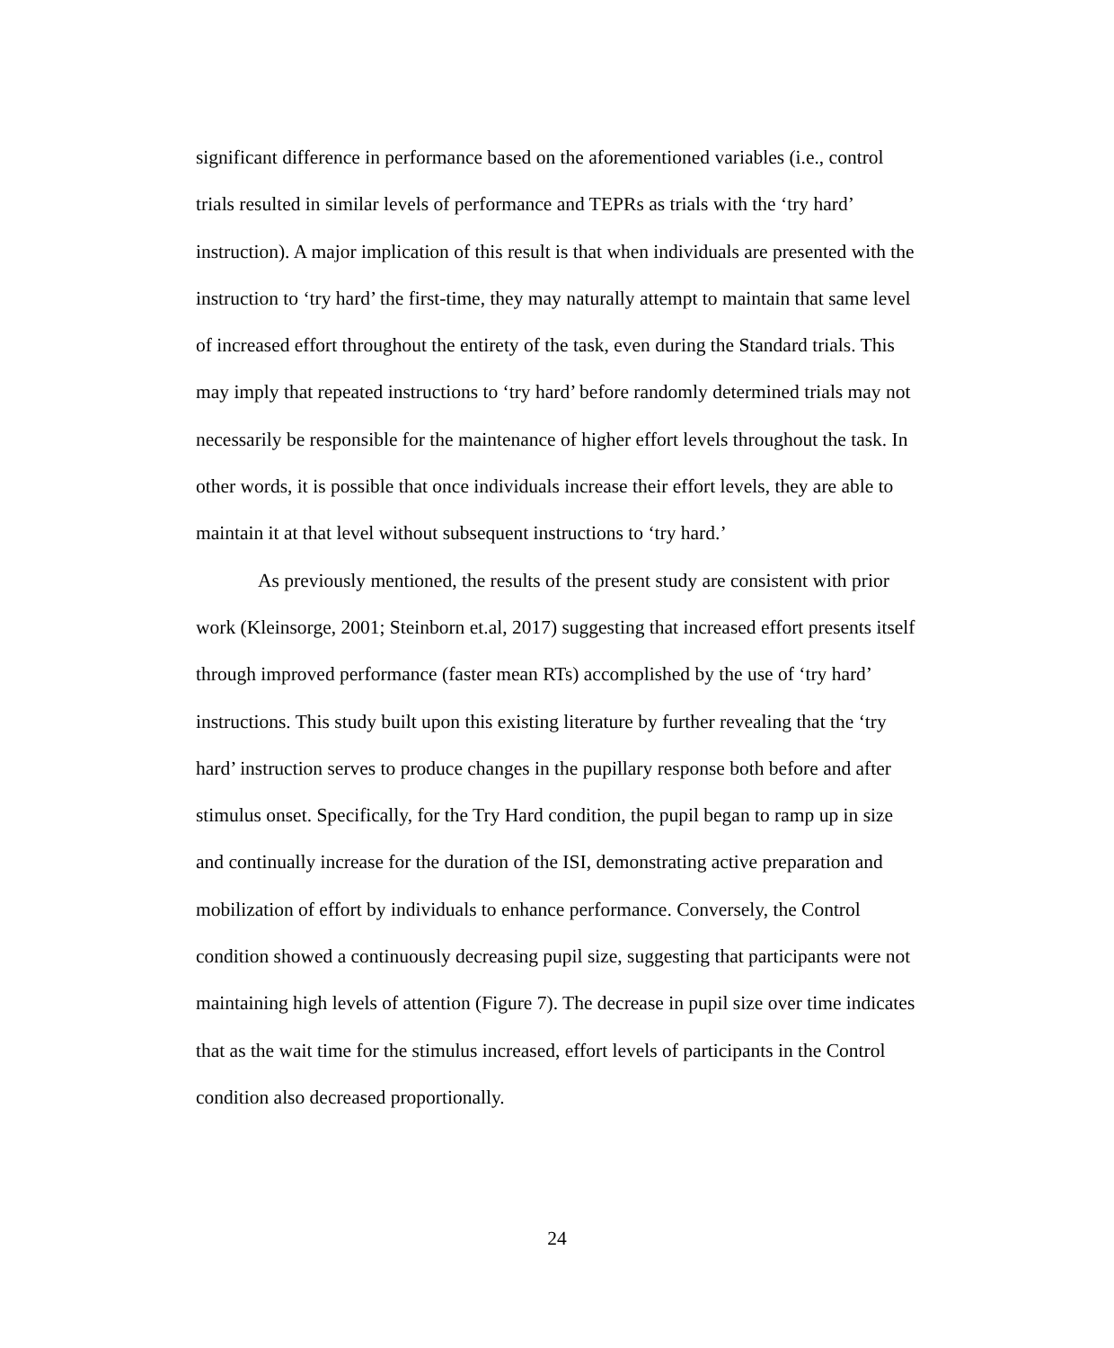significant difference in performance based on the aforementioned variables (i.e., control trials resulted in similar levels of performance and TEPRs as trials with the ‘try hard’ instruction). A major implication of this result is that when individuals are presented with the instruction to ‘try hard’ the first-time, they may naturally attempt to maintain that same level of increased effort throughout the entirety of the task, even during the Standard trials. This may imply that repeated instructions to ‘try hard’ before randomly determined trials may not necessarily be responsible for the maintenance of higher effort levels throughout the task. In other words, it is possible that once individuals increase their effort levels, they are able to maintain it at that level without subsequent instructions to ‘try hard.’
As previously mentioned, the results of the present study are consistent with prior work (Kleinsorge, 2001; Steinborn et.al, 2017) suggesting that increased effort presents itself through improved performance (faster mean RTs) accomplished by the use of ‘try hard’ instructions. This study built upon this existing literature by further revealing that the ‘try hard’ instruction serves to produce changes in the pupillary response both before and after stimulus onset. Specifically, for the Try Hard condition, the pupil began to ramp up in size and continually increase for the duration of the ISI, demonstrating active preparation and mobilization of effort by individuals to enhance performance. Conversely, the Control condition showed a continuously decreasing pupil size, suggesting that participants were not maintaining high levels of attention (Figure 7). The decrease in pupil size over time indicates that as the wait time for the stimulus increased, effort levels of participants in the Control condition also decreased proportionally.
24